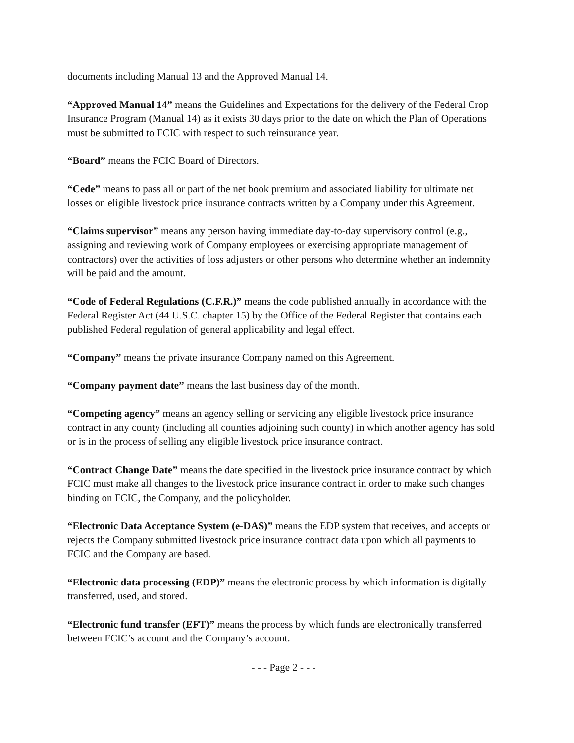documents including Manual 13 and the Approved Manual 14.
“Approved Manual 14” means the Guidelines and Expectations for the delivery of the Federal Crop Insurance Program (Manual 14) as it exists 30 days prior to the date on which the Plan of Operations must be submitted to FCIC with respect to such reinsurance year.
“Board” means the FCIC Board of Directors.
“Cede” means to pass all or part of the net book premium and associated liability for ultimate net losses on eligible livestock price insurance contracts written by a Company under this Agreement.
“Claims supervisor” means any person having immediate day-to-day supervisory control (e.g., assigning and reviewing work of Company employees or exercising appropriate management of contractors) over the activities of loss adjusters or other persons who determine whether an indemnity will be paid and the amount.
“Code of Federal Regulations (C.F.R.)” means the code published annually in accordance with the Federal Register Act (44 U.S.C. chapter 15) by the Office of the Federal Register that contains each published Federal regulation of general applicability and legal effect.
“Company” means the private insurance Company named on this Agreement.
“Company payment date” means the last business day of the month.
“Competing agency” means an agency selling or servicing any eligible livestock price insurance contract in any county (including all counties adjoining such county) in which another agency has sold or is in the process of selling any eligible livestock price insurance contract.
“Contract Change Date” means the date specified in the livestock price insurance contract by which FCIC must make all changes to the livestock price insurance contract in order to make such changes binding on FCIC, the Company, and the policyholder.
“Electronic Data Acceptance System (e-DAS)” means the EDP system that receives, and accepts or rejects the Company submitted livestock price insurance contract data upon which all payments to FCIC and the Company are based.
“Electronic data processing (EDP)” means the electronic process by which information is digitally transferred, used, and stored.
“Electronic fund transfer (EFT)” means the process by which funds are electronically transferred between FCIC’s account and the Company’s account.
- - - Page 2 - - -